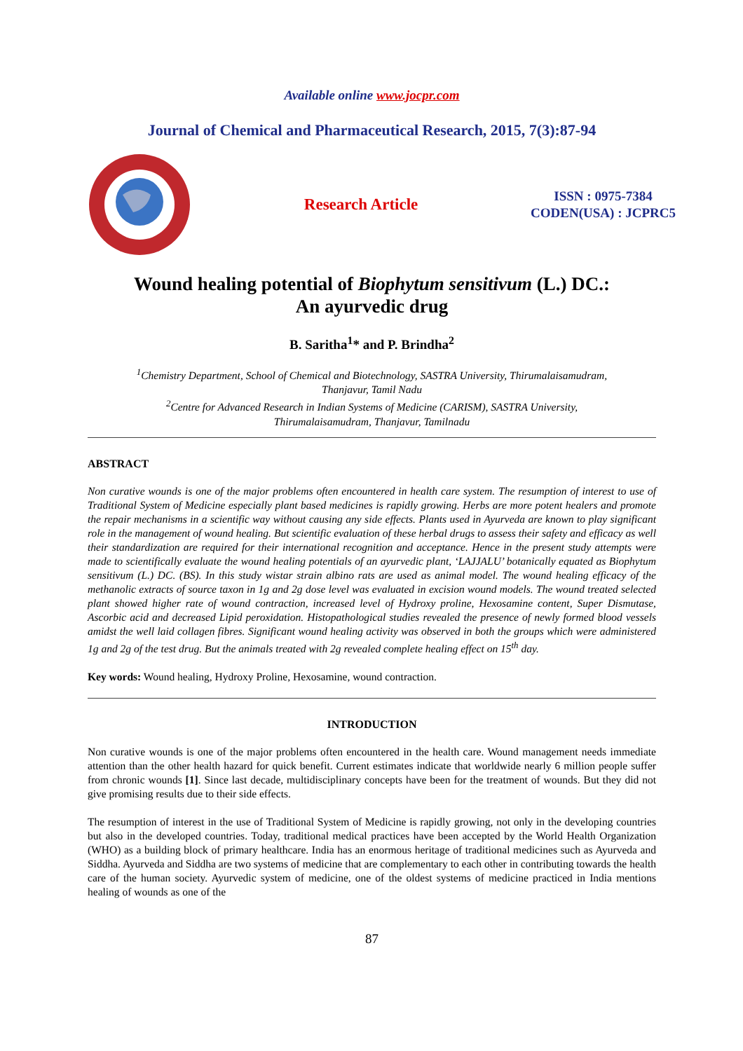Available online www.jocpr.com
Journal of Chemical and Pharmaceutical Research, 2015, 7(3):87-94
Research Article
ISSN : 0975-7384
CODEN(USA) : JCPRC5
Wound healing potential of Biophytum sensitivum (L.) DC.:
An ayurvedic drug
B. Saritha<sup>1</sup>* and P. Brindha<sup>2</sup>
<sup>1</sup> Chemistry Department, School of Chemical and Biotechnology, SASTRA University, Thirumalaisamudram,
Thanjavur, Tamil Nadu
<sup>2</sup> Centre for Advanced Research in Indian Systems of Medicine (CARISM), SASTRA University,
Thirumalaisamudram, Thanjavur, Tamilnadu
ABSTRACT
Non curative wounds is one of the major problems often encountered in health care system. The resumption of interest to use of Traditional System of Medicine especially plant based medicines is rapidly growing. Herbs are more potent healers and promote the repair mechanisms in a scientific way without causing any side effects. Plants used in Ayurveda are known to play significant role in the management of wound healing. But scientific evaluation of these herbal drugs to assess their safety and efficacy as well their standardization are required for their international recognition and acceptance. Hence in the present study attempts were made to scientifically evaluate the wound healing potentials of an ayurvedic plant, ‘LAJJALU’ botanically equated as Biophytum sensitivum (L.) DC. (BS). In this study wistar strain albino rats are used as animal model. The wound healing efficacy of the methanolic extracts of source taxon in 1g and 2g dose level was evaluated in excision wound models. The wound treated selected plant showed higher rate of wound contraction, increased level of Hydroxy proline, Hexosamine content, Super Dismutase, Ascorbic acid and decreased Lipid peroxidation. Histopathological studies revealed the presence of newly formed blood vessels amidst the well laid collagen fibres. Significant wound healing activity was observed in both the groups which were administered 1g and 2g of the test drug. But the animals treated with 2g revealed complete healing effect on 15<sup>th</sup> day.
Key words: Wound healing, Hydroxy Proline, Hexosamine, wound contraction.
INTRODUCTION
Non curative wounds is one of the major problems often encountered in the health care. Wound management needs immediate attention than the other health hazard for quick benefit. Current estimates indicate that worldwide nearly 6 million people suffer from chronic wounds [1]. Since last decade, multidisciplinary concepts have been for the treatment of wounds. But they did not give promising results due to their side effects.
The resumption of interest in the use of Traditional System of Medicine is rapidly growing, not only in the developing countries but also in the developed countries. Today, traditional medical practices have been accepted by the World Health Organization (WHO) as a building block of primary healthcare. India has an enormous heritage of traditional medicines such as Ayurveda and Siddha. Ayurveda and Siddha are two systems of medicine that are complementary to each other in contributing towards the health care of the human society. Ayurvedic system of medicine, one of the oldest systems of medicine practiced in India mentions healing of wounds as one of the
87